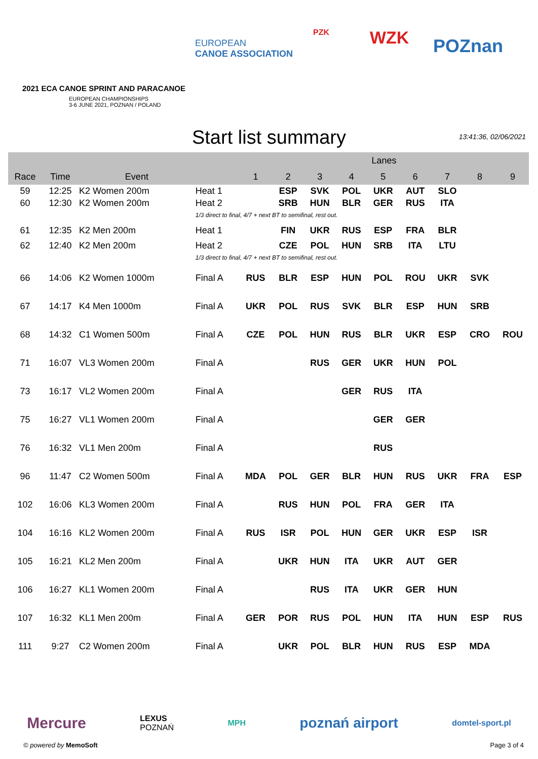EUROPEAN
CANOE ASSOCIATION
PZK WZK POZnan
2021 ECA CANOE SPRINT AND PARACANOE
EUROPEAN CHAMPIONSHIPS
3-6 JUNE 2021, POZNAN / POLAND
Start list summary
13:41:36, 02/06/2021
| | | | | Lanes | | | | | | | | |
| --- | --- | --- | --- | --- | --- | --- | --- | --- | --- | --- | --- | --- |
| Race | Time | Event | | 1 | 2 | 3 | 4 | 5 | 6 | 7 | 8 | 9 |
| 59 | 12:25 | K2 Women 200m | Heat 1 | | ESP | SVK | POL | UKR | AUT | SLO | | |
| 60 | 12:30 | K2 Women 200m | Heat 2 | | SRB | HUN | BLR | GER | RUS | ITA | | |
| | | | 1/3 direct to final, 4/7 + next BT to semifinal, rest out. | | | | | | | | | |
| 61 | 12:35 | K2 Men 200m | Heat 1 | | FIN | UKR | RUS | ESP | FRA | BLR | | |
| 62 | 12:40 | K2 Men 200m | Heat 2 | | CZE | POL | HUN | SRB | ITA | LTU | | |
| | | | 1/3 direct to final, 4/7 + next BT to semifinal, rest out. | | | | | | | | | |
| 66 | 14:06 | K2 Women 1000m | Final A | RUS | BLR | ESP | HUN | POL | ROU | UKR | SVK | |
| 67 | 14:17 | K4 Men 1000m | Final A | UKR | POL | RUS | SVK | BLR | ESP | HUN | SRB | |
| 68 | 14:32 | C1 Women 500m | Final A | CZE | POL | HUN | RUS | BLR | UKR | ESP | CRO | ROU |
| 71 | 16:07 | VL3 Women 200m | Final A | | | RUS | GER | UKR | HUN | POL | | |
| 73 | 16:17 | VL2 Women 200m | Final A | | | | GER | RUS | ITA | | | |
| 75 | 16:27 | VL1 Women 200m | Final A | | | | | GER | GER | | | |
| 76 | 16:32 | VL1 Men 200m | Final A | | | | | RUS | | | | |
| 96 | 11:47 | C2 Women 500m | Final A | MDA | POL | GER | BLR | HUN | RUS | UKR | FRA | ESP |
| 102 | 16:06 | KL3 Women 200m | Final A | | RUS | HUN | POL | FRA | GER | ITA | | |
| 104 | 16:16 | KL2 Women 200m | Final A | RUS | ISR | POL | HUN | GER | UKR | ESP | ISR | |
| 105 | 16:21 | KL2 Men 200m | Final A | | UKR | HUN | ITA | UKR | AUT | GER | | |
| 106 | 16:27 | KL1 Women 200m | Final A | | | RUS | ITA | UKR | GER | HUN | | |
| 107 | 16:32 | KL1 Men 200m | Final A | GER | POR | RUS | POL | HUN | ITA | HUN | ESP | RUS |
| 111 | 9:27 | C2 Women 200m | Final A | | UKR | POL | BLR | HUN | RUS | ESP | MDA | |
Mercure LEXUS
POZNAŃ MPH poznań airport domtel-sport.pl
© powered by MemoSoft Page 3 of 4